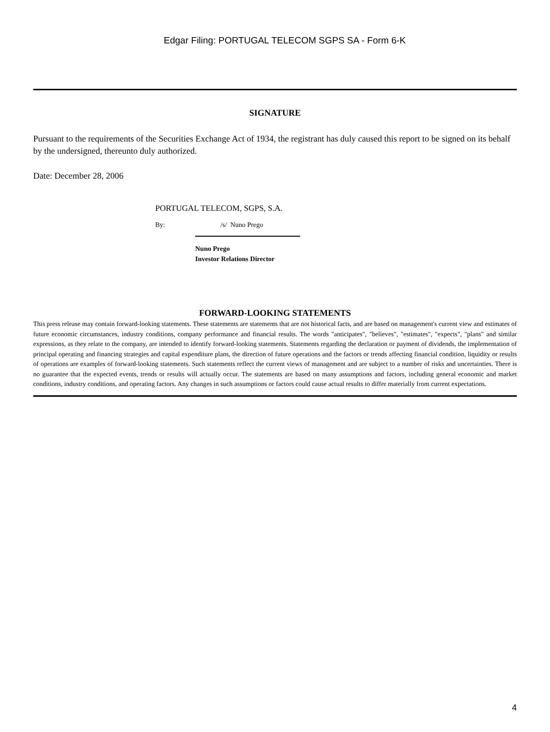Edgar Filing: PORTUGAL TELECOM SGPS SA - Form 6-K
SIGNATURE
Pursuant to the requirements of the Securities Exchange Act of 1934, the registrant has duly caused this report to be signed on its behalf by the undersigned, thereunto duly authorized.
Date: December 28, 2006
PORTUGAL TELECOM, SGPS, S.A.
By: /s/ Nuno Prego
Nuno Prego
Investor Relations Director
FORWARD-LOOKING STATEMENTS
This press release may contain forward-looking statements. These statements are statements that are not historical facts, and are based on management's current view and estimates of future economic circumstances, industry conditions, company performance and financial results. The words "anticipates", "believes", "estimates", "expects", "plans" and similar expressions, as they relate to the company, are intended to identify forward-looking statements. Statements regarding the declaration or payment of dividends, the implementation of principal operating and financing strategies and capital expenditure plans, the direction of future operations and the factors or trends affecting financial condition, liquidity or results of operations are examples of forward-looking statements. Such statements reflect the current views of management and are subject to a number of risks and uncertainties. There is no guarantee that the expected events, trends or results will actually occur. The statements are based on many assumptions and factors, including general economic and market conditions, industry conditions, and operating factors. Any changes in such assumptions or factors could cause actual results to differ materially from current expectations.
4